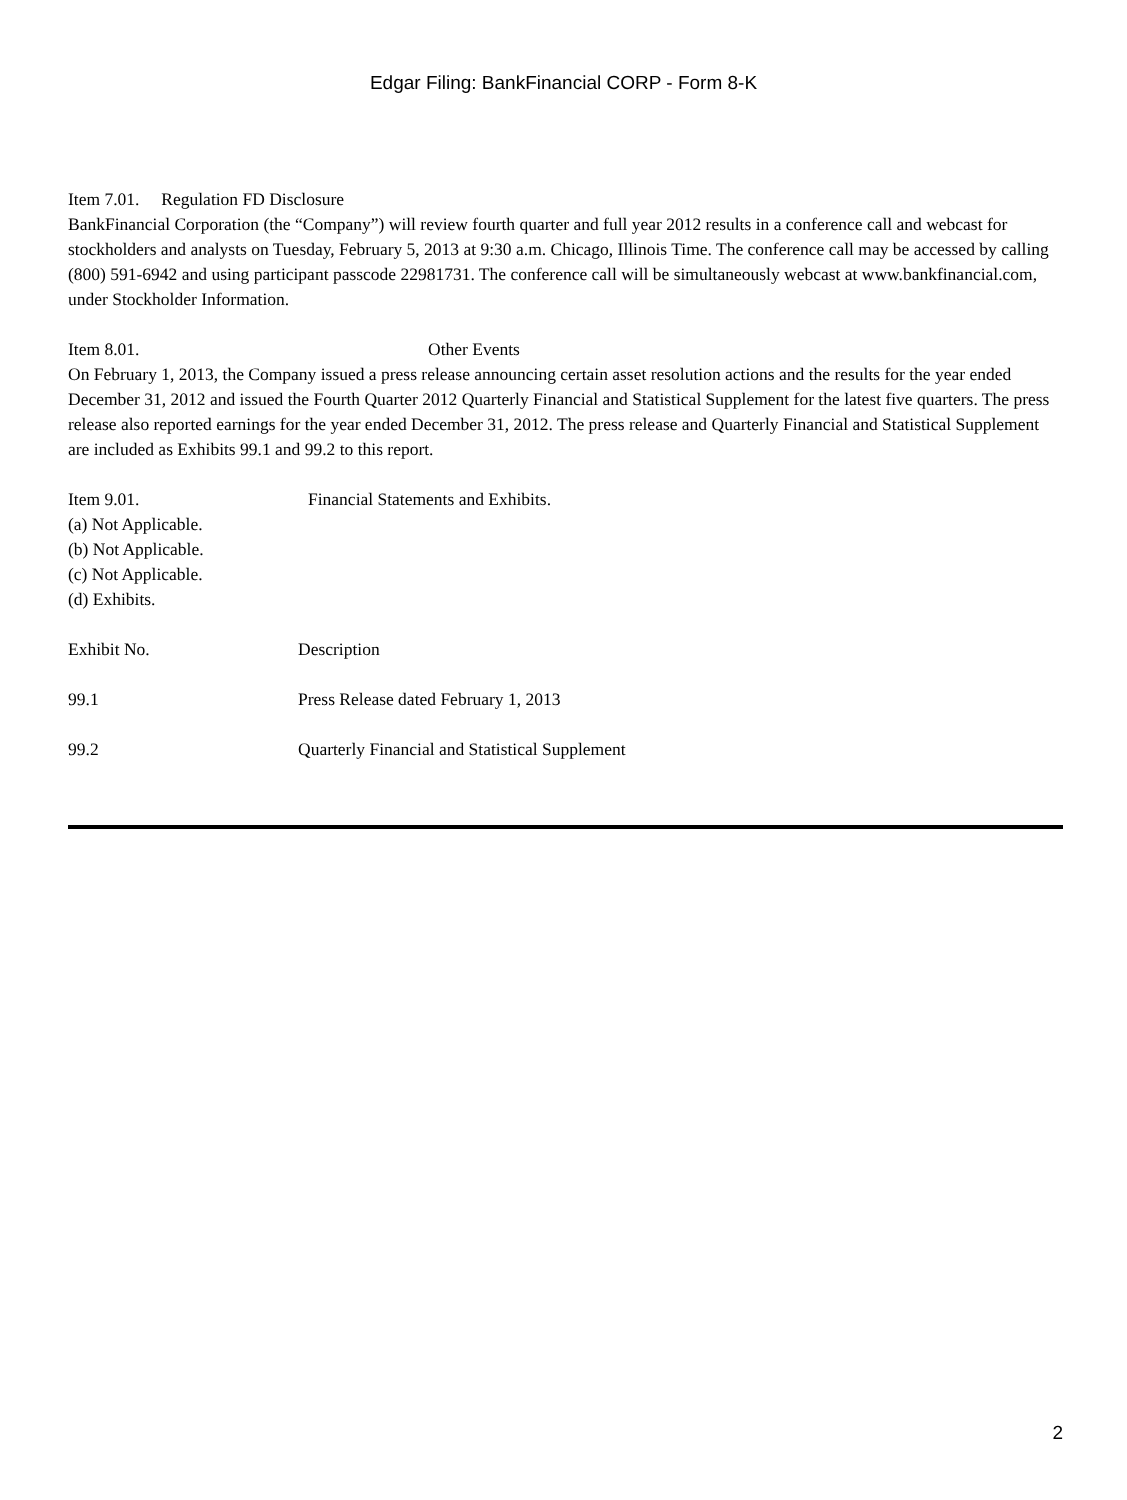Edgar Filing: BankFinancial CORP - Form 8-K
Item 7.01. Regulation FD Disclosure
BankFinancial Corporation (the “Company”) will review fourth quarter and full year 2012 results in a conference call and webcast for stockholders and analysts on Tuesday, February 5, 2013 at 9:30 a.m. Chicago, Illinois Time. The conference call may be accessed by calling (800) 591-6942 and using participant passcode 22981731. The conference call will be simultaneously webcast at www.bankfinancial.com, under Stockholder Information.
| Item 8.01. | Other Events |
On February 1, 2013, the Company issued a press release announcing certain asset resolution actions and the results for the year ended December 31, 2012 and issued the Fourth Quarter 2012 Quarterly Financial and Statistical Supplement for the latest five quarters. The press release also reported earnings for the year ended December 31, 2012. The press release and Quarterly Financial and Statistical Supplement are included as Exhibits 99.1 and 99.2 to this report.
| Item 9.01. | Financial Statements and Exhibits. |
(a) Not Applicable.
(b) Not Applicable.
(c) Not Applicable.
(d) Exhibits.
| Exhibit No. | Description |
| 99.1 | Press Release dated February 1, 2013 |
| 99.2 | Quarterly Financial and Statistical Supplement |
2